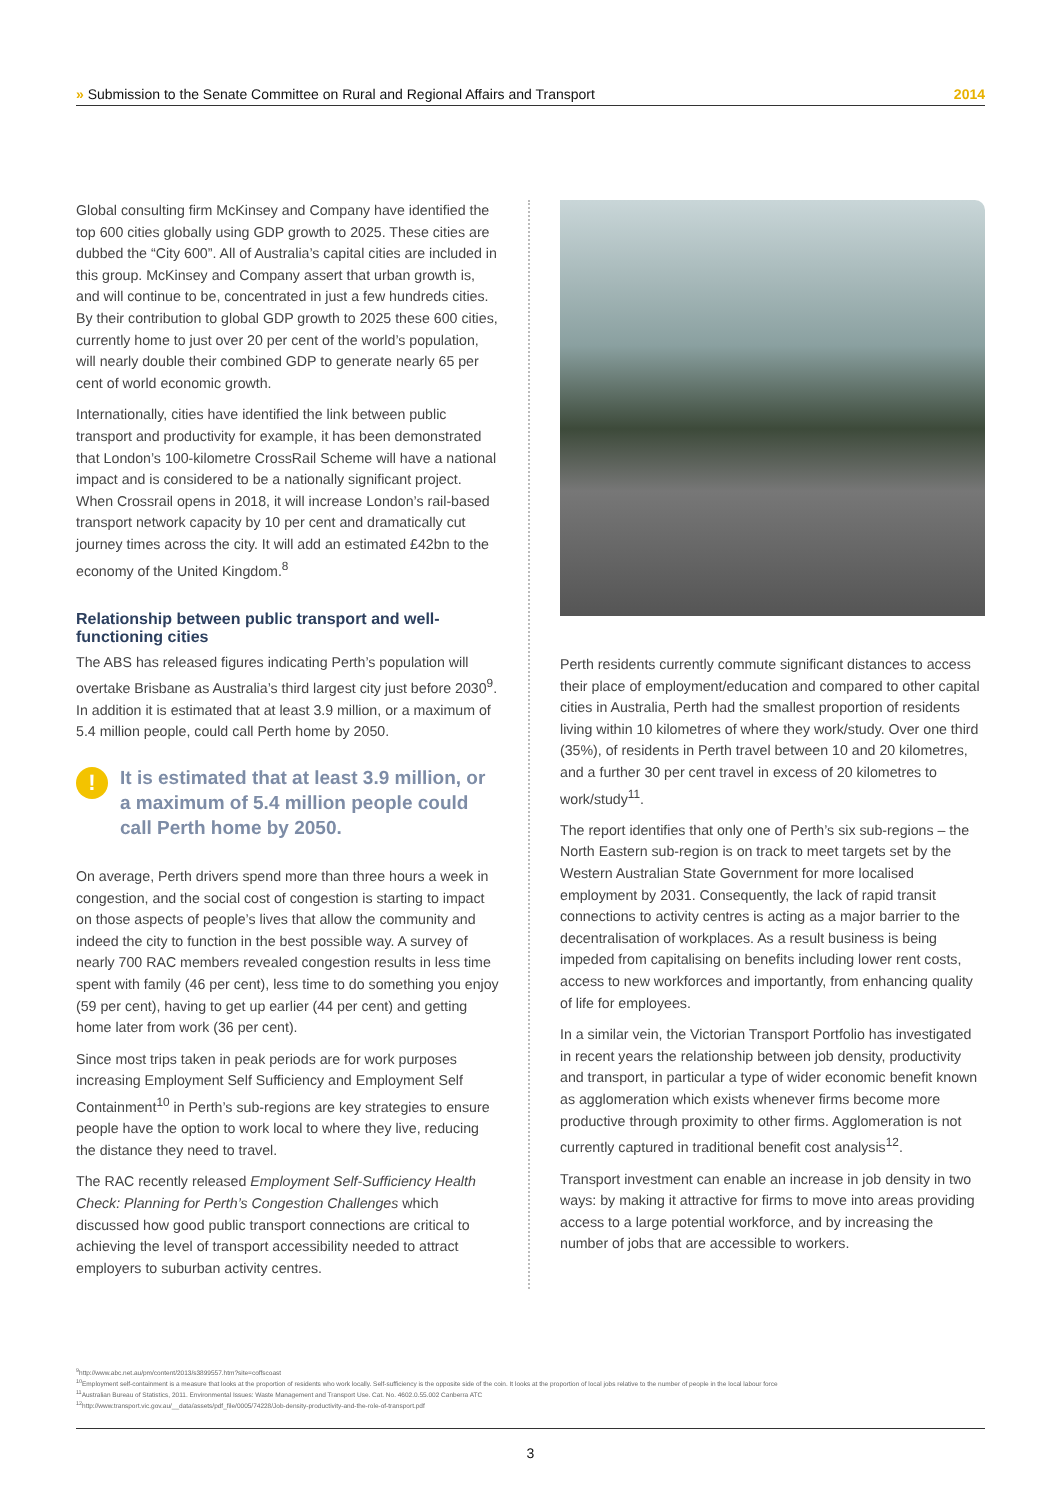» Submission to the Senate Committee on Rural and Regional Affairs and Transport 2014
Global consulting firm McKinsey and Company have identified the top 600 cities globally using GDP growth to 2025. These cities are dubbed the “City 600”. All of Australia’s capital cities are included in this group. McKinsey and Company assert that urban growth is, and will continue to be, concentrated in just a few hundreds cities. By their contribution to global GDP growth to 2025 these 600 cities, currently home to just over 20 per cent of the world’s population, will nearly double their combined GDP to generate nearly 65 per cent of world economic growth.
Internationally, cities have identified the link between public transport and productivity for example, it has been demonstrated that London’s 100-kilometre CrossRail Scheme will have a national impact and is considered to be a nationally significant project. When Crossrail opens in 2018, it will increase London’s rail-based transport network capacity by 10 per cent and dramatically cut journey times across the city. It will add an estimated £42bn to the economy of the United Kingdom.<sup>8</sup>
Relationship between public transport and well-functioning cities
The ABS has released figures indicating Perth’s population will overtake Brisbane as Australia’s third largest city just before 2030<sup>9</sup>. In addition it is estimated that at least 3.9 million, or a maximum of 5.4 million people, could call Perth home by 2050.
!
It is estimated that at least 3.9 million, or a maximum of 5.4 million people could call Perth home by 2050.
On average, Perth drivers spend more than three hours a week in congestion, and the social cost of congestion is starting to impact on those aspects of people’s lives that allow the community and indeed the city to function in the best possible way. A survey of nearly 700 RAC members revealed congestion results in less time spent with family (46 per cent), less time to do something you enjoy (59 per cent), having to get up earlier (44 per cent) and getting home later from work (36 per cent).
Since most trips taken in peak periods are for work purposes increasing Employment Self Sufficiency and Employment Self Containment<sup>10</sup> in Perth’s sub-regions are key strategies to ensure people have the option to work local to where they live, reducing the distance they need to travel.
The RAC recently released Employment Self-Sufficiency Health Check: Planning for Perth’s Congestion Challenges which discussed how good public transport connections are critical to achieving the level of transport accessibility needed to attract employers to suburban activity centres.
Perth residents currently commute significant distances to access their place of employment/education and compared to other capital cities in Australia, Perth had the smallest proportion of residents living within 10 kilometres of where they work/study. Over one third (35%), of residents in Perth travel between 10 and 20 kilometres, and a further 30 per cent travel in excess of 20 kilometres to work/study<sup>11</sup>.
The report identifies that only one of Perth’s six sub-regions – the North Eastern sub-region is on track to meet targets set by the Western Australian State Government for more localised employment by 2031. Consequently, the lack of rapid transit connections to activity centres is acting as a major barrier to the decentralisation of workplaces. As a result business is being impeded from capitalising on benefits including lower rent costs, access to new workforces and importantly, from enhancing quality of life for employees.
In a similar vein, the Victorian Transport Portfolio has investigated in recent years the relationship between job density, productivity and transport, in particular a type of wider economic benefit known as agglomeration which exists whenever firms become more productive through proximity to other firms. Agglomeration is not currently captured in traditional benefit cost analysis<sup>12</sup>.
Transport investment can enable an increase in job density in two ways: by making it attractive for firms to move into areas providing access to a large potential workforce, and by increasing the number of jobs that are accessible to workers.
<sup>9</sup> http://www.abc.net.au/pm/content/2013/s3899557.htm?site=coffscoast
<sup>10</sup> Employment self-containment is a measure that looks at the proportion of residents who work locally. Self-sufficiency is the opposite side of the coin. It looks at the proportion of local jobs relative to the number of people in the local labour force
<sup>11</sup> Australian Bureau of Statistics, 2011. Environmental Issues: Waste Management and Transport Use. Cat. No. 4602.0.55.002 Canberra ATC
<sup>12</sup> http://www.transport.vic.gov.au/__data/assets/pdf_file/0005/74228/Job-density-productivity-and-the-role-of-transport.pdf
3